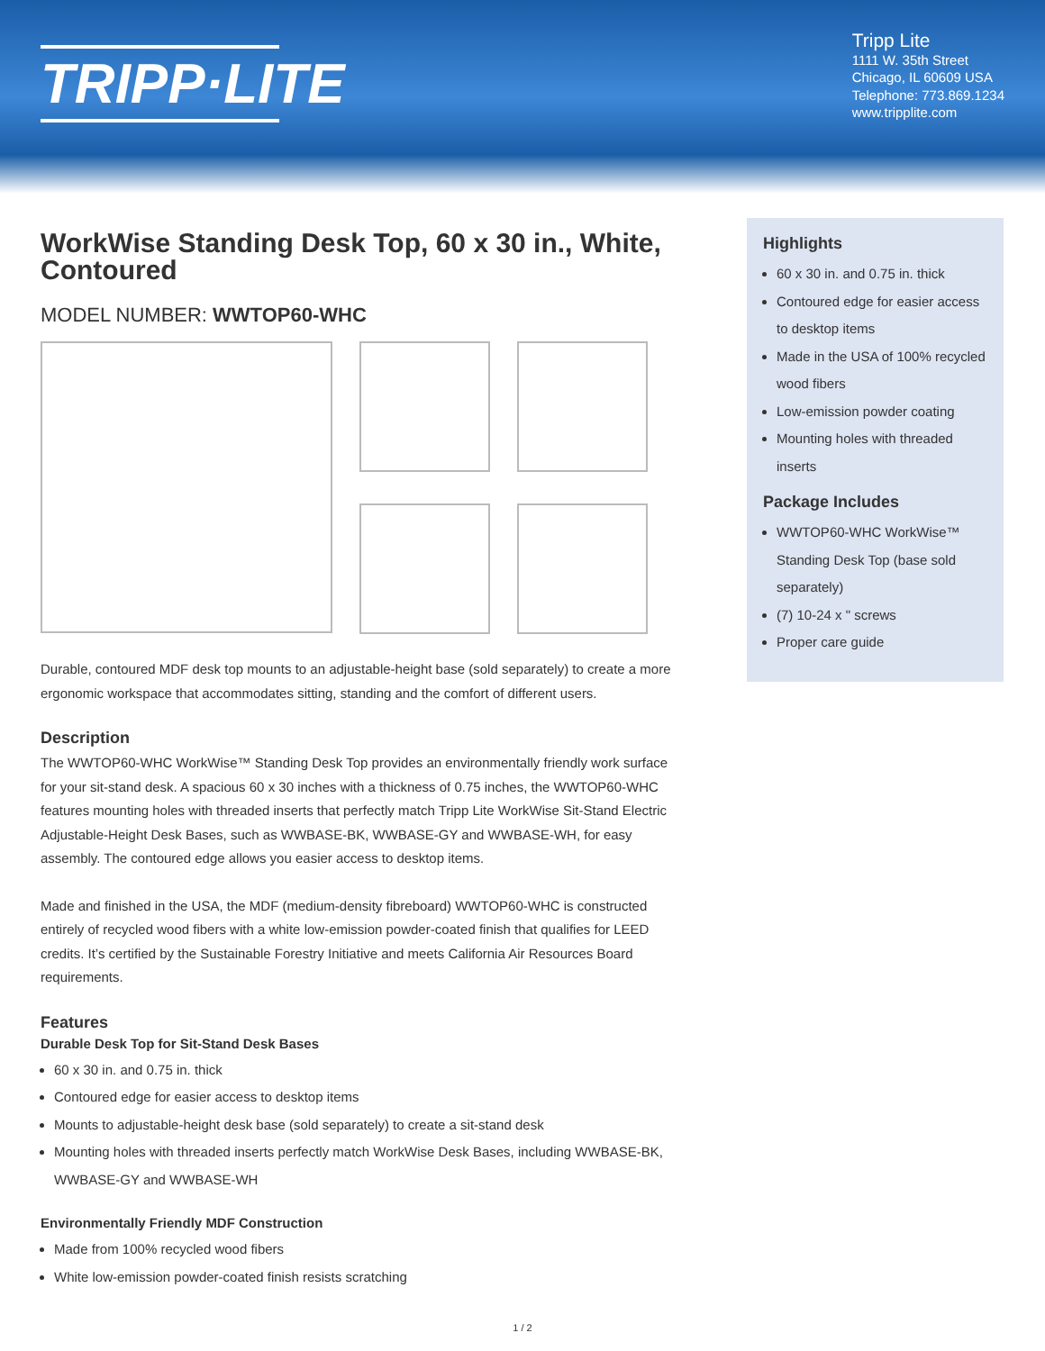TRIPP·LITE
Tripp Lite
1111 W. 35th Street
Chicago, IL 60609 USA
Telephone: 773.869.1234
www.tripplite.com
WorkWise Standing Desk Top, 60 x 30 in., White, Contoured
MODEL NUMBER: WWTOP60-WHC
Durable, contoured MDF desk top mounts to an adjustable-height base (sold separately) to create a more ergonomic workspace that accommodates sitting, standing and the comfort of different users.
Description
The WWTOP60-WHC WorkWise™ Standing Desk Top provides an environmentally friendly work surface for your sit-stand desk. A spacious 60 x 30 inches with a thickness of 0.75 inches, the WWTOP60-WHC features mounting holes with threaded inserts that perfectly match Tripp Lite WorkWise Sit-Stand Electric Adjustable-Height Desk Bases, such as WWBASE-BK, WWBASE-GY and WWBASE-WH, for easy assembly. The contoured edge allows you easier access to desktop items.
Made and finished in the USA, the MDF (medium-density fibreboard) WWTOP60-WHC is constructed entirely of recycled wood fibers with a white low-emission powder-coated finish that qualifies for LEED credits. It’s certified by the Sustainable Forestry Initiative and meets California Air Resources Board requirements.
Features
Durable Desk Top for Sit-Stand Desk Bases
60 x 30 in. and 0.75 in. thick
Contoured edge for easier access to desktop items
Mounts to adjustable-height desk base (sold separately) to create a sit-stand desk
Mounting holes with threaded inserts perfectly match WorkWise Desk Bases, including WWBASE-BK, WWBASE-GY and WWBASE-WH
Environmentally Friendly MDF Construction
Made from 100% recycled wood fibers
White low-emission powder-coated finish resists scratching
Highlights
60 x 30 in. and 0.75 in. thick
Contoured edge for easier access to desktop items
Made in the USA of 100% recycled wood fibers
Low-emission powder coating
Mounting holes with threaded inserts
Package Includes
WWTOP60-WHC WorkWise™ Standing Desk Top (base sold separately)
(7) 10-24 x " screws
Proper care guide
1 / 2